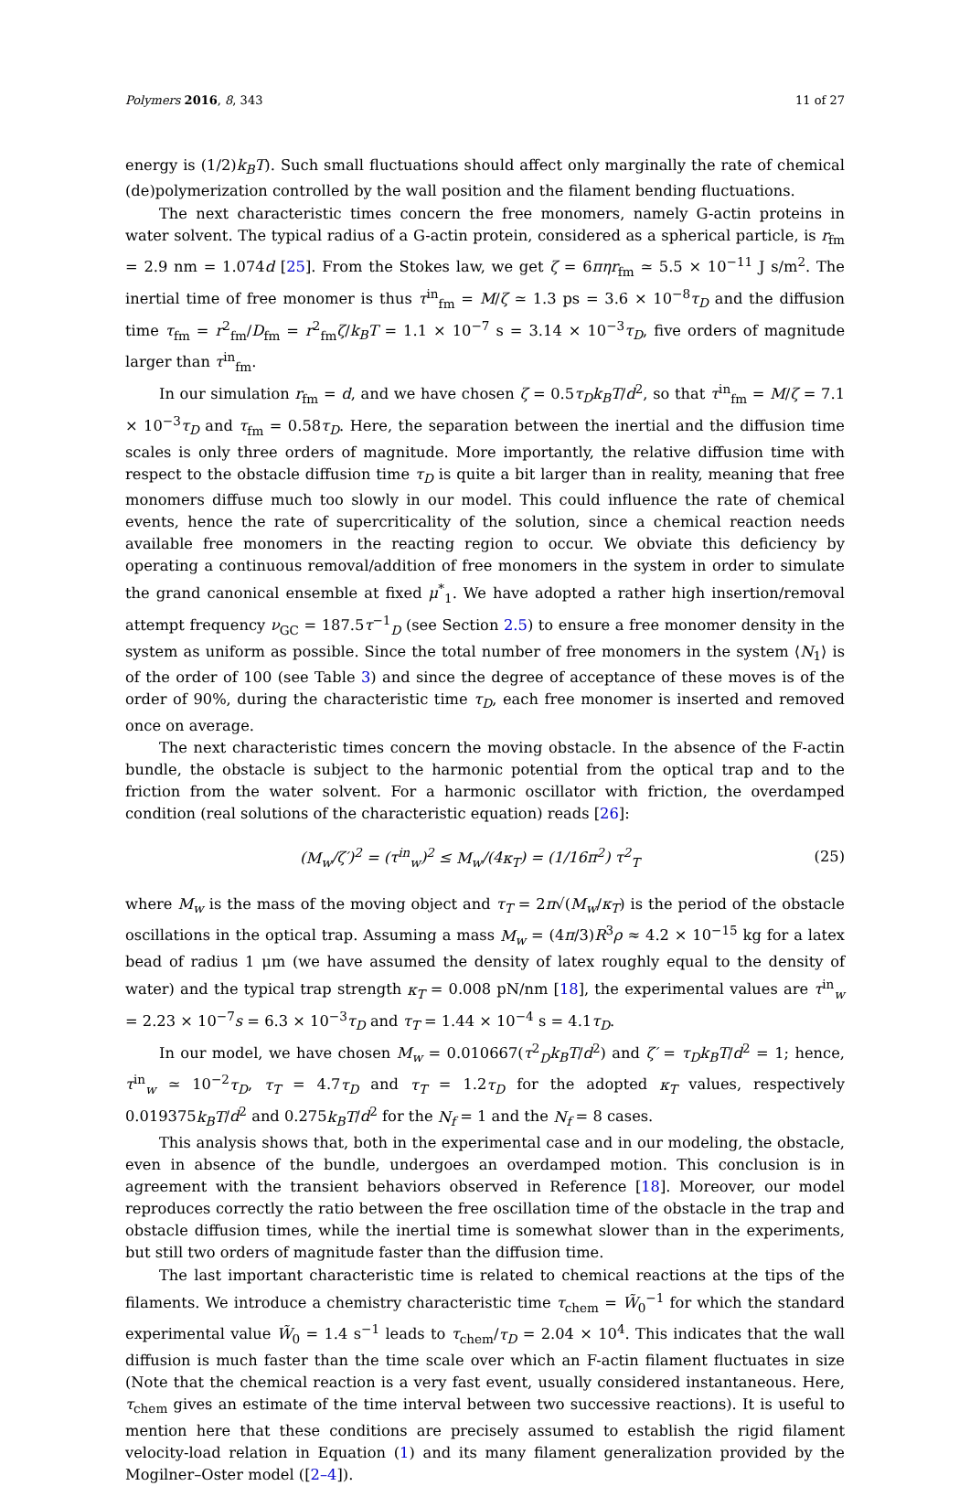Polymers 2016, 8, 343 11 of 27
energy is (1/2)k<sub>B</sub>T). Such small fluctuations should affect only marginally the rate of chemical (de)polymerization controlled by the wall position and the filament bending fluctuations.
The next characteristic times concern the free monomers, namely G-actin proteins in water solvent. The typical radius of a G-actin protein, considered as a spherical particle, is r<sub>fm</sub> = 2.9 nm = 1.074d [25]. From the Stokes law, we get ζ = 6πηr<sub>fm</sub> ≃ 5.5 × 10<sup>−11</sup> J s/m<sup>2</sup>. The inertial time of free monomer is thus τ<sup>in</sup><sub>fm</sub> = M/ζ ≃ 1.3 ps = 3.6 × 10<sup>−8</sup>τ<sub>D</sub> and the diffusion time τ<sub>fm</sub> = r<sup>2</sup><sub>fm</sub>/D<sub>fm</sub> = r<sup>2</sup><sub>fm</sub>ζ/k<sub>B</sub>T = 1.1 × 10<sup>−7</sup> s = 3.14 × 10<sup>−3</sup>τ<sub>D</sub>, five orders of magnitude larger than τ<sup>in</sup><sub>fm</sub>.
In our simulation r<sub>fm</sub> = d, and we have chosen ζ = 0.5τ<sub>D</sub>k<sub>B</sub>T/d<sup>2</sup>, so that τ<sup>in</sup><sub>fm</sub> = M/ζ = 7.1 × 10<sup>−3</sup>τ<sub>D</sub> and τ<sub>fm</sub> = 0.58τ<sub>D</sub>. Here, the separation between the inertial and the diffusion time scales is only three orders of magnitude. More importantly, the relative diffusion time with respect to the obstacle diffusion time τ<sub>D</sub> is quite a bit larger than in reality, meaning that free monomers diffuse much too slowly in our model. This could influence the rate of chemical events, hence the rate of supercriticality of the solution, since a chemical reaction needs available free monomers in the reacting region to occur. We obviate this deficiency by operating a continuous removal/addition of free monomers in the system in order to simulate the grand canonical ensemble at fixed μ<sup>*</sup><sub>1</sub>. We have adopted a rather high insertion/removal attempt frequency ν<sub>GC</sub> = 187.5τ<sup>−1</sup><sub>D</sub> (see Section 2.5) to ensure a free monomer density in the system as uniform as possible. Since the total number of free monomers in the system ⟨N<sub>1</sub>⟩ is of the order of 100 (see Table 3) and since the degree of acceptance of these moves is of the order of 90%, during the characteristic time τ<sub>D</sub>, each free monomer is inserted and removed once on average.
The next characteristic times concern the moving obstacle. In the absence of the F-actin bundle, the obstacle is subject to the harmonic potential from the optical trap and to the friction from the water solvent. For a harmonic oscillator with friction, the overdamped condition (real solutions of the characteristic equation) reads [26]:
(M<sub>w</sub>/ζ′)<sup>2</sup> = (τ<sup>in</sup><sub>w</sub>)<sup>2</sup> ≤ M<sub>w</sub>/(4κ<sub>T</sub>) = (1/16π<sup>2</sup>) τ<sup>2</sup><sub>T</sub> (25)
where M<sub>w</sub> is the mass of the moving object and τ<sub>T</sub> = 2π√(M<sub>w</sub>/κ<sub>T</sub>) is the period of the obstacle oscillations in the optical trap. Assuming a mass M<sub>w</sub> = (4π/3)R<sup>3</sup>ρ ≈ 4.2 × 10<sup>−15</sup> kg for a latex bead of radius 1 μm (we have assumed the density of latex roughly equal to the density of water) and the typical trap strength κ<sub>T</sub> = 0.008 pN/nm [18], the experimental values are τ<sup>in</sup><sub>w</sub> = 2.23 × 10<sup>−7</sup>s = 6.3 × 10<sup>−3</sup>τ<sub>D</sub> and τ<sub>T</sub> = 1.44 × 10<sup>−4</sup> s = 4.1τ<sub>D</sub>.
In our model, we have chosen M<sub>w</sub> = 0.010667(τ<sup>2</sup><sub>D</sub>k<sub>B</sub>T/d<sup>2</sup>) and ζ′ = τ<sub>D</sub>k<sub>B</sub>T/d<sup>2</sup> = 1; hence, τ<sup>in</sup><sub>w</sub> ≃ 10<sup>−2</sup>τ<sub>D</sub>, τ<sub>T</sub> = 4.7τ<sub>D</sub> and τ<sub>T</sub> = 1.2τ<sub>D</sub> for the adopted κ<sub>T</sub> values, respectively 0.019375k<sub>B</sub>T/d<sup>2</sup> and 0.275k<sub>B</sub>T/d<sup>2</sup> for the N<sub>f</sub> = 1 and the N<sub>f</sub> = 8 cases.
This analysis shows that, both in the experimental case and in our modeling, the obstacle, even in absence of the bundle, undergoes an overdamped motion. This conclusion is in agreement with the transient behaviors observed in Reference [18]. Moreover, our model reproduces correctly the ratio between the free oscillation time of the obstacle in the trap and obstacle diffusion times, while the inertial time is somewhat slower than in the experiments, but still two orders of magnitude faster than the diffusion time.
The last important characteristic time is related to chemical reactions at the tips of the filaments. We introduce a chemistry characteristic time τ<sub>chem</sub> = W̃<sub>0</sub><sup>−1</sup> for which the standard experimental value W̃<sub>0</sub> = 1.4 s<sup>−1</sup> leads to τ<sub>chem</sub>/τ<sub>D</sub> = 2.04 × 10<sup>4</sup>. This indicates that the wall diffusion is much faster than the time scale over which an F-actin filament fluctuates in size (Note that the chemical reaction is a very fast event, usually considered instantaneous. Here, τ<sub>chem</sub> gives an estimate of the time interval between two successive reactions). It is useful to mention here that these conditions are precisely assumed to establish the rigid filament velocity-load relation in Equation (1) and its many filament generalization provided by the Mogilner–Oster model ([2–4]).